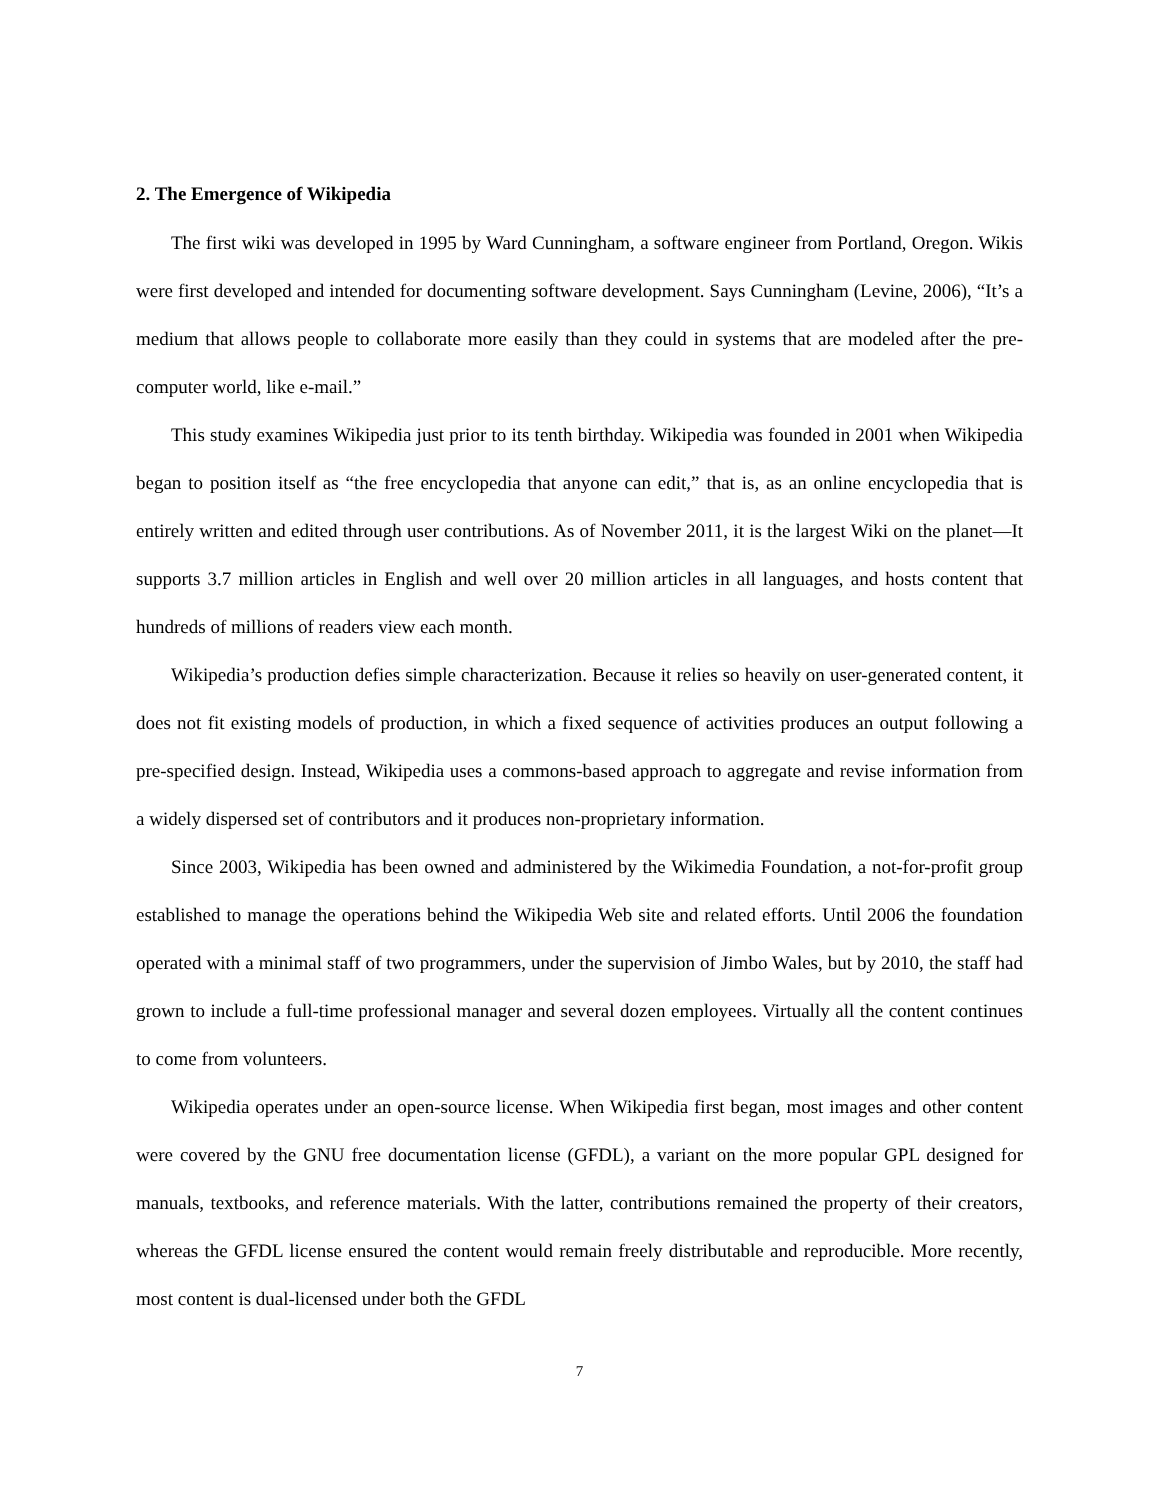2. The Emergence of Wikipedia
The first wiki was developed in 1995 by Ward Cunningham, a software engineer from Portland, Oregon. Wikis were first developed and intended for documenting software development. Says Cunningham (Levine, 2006), “It’s a medium that allows people to collaborate more easily than they could in systems that are modeled after the pre-computer world, like e-mail.”
This study examines Wikipedia just prior to its tenth birthday. Wikipedia was founded in 2001 when Wikipedia began to position itself as “the free encyclopedia that anyone can edit,” that is, as an online encyclopedia that is entirely written and edited through user contributions. As of November 2011, it is the largest Wiki on the planet—It supports 3.7 million articles in English and well over 20 million articles in all languages, and hosts content that hundreds of millions of readers view each month.
Wikipedia’s production defies simple characterization. Because it relies so heavily on user-generated content, it does not fit existing models of production, in which a fixed sequence of activities produces an output following a pre-specified design. Instead, Wikipedia uses a commons-based approach to aggregate and revise information from a widely dispersed set of contributors and it produces non-proprietary information.
Since 2003, Wikipedia has been owned and administered by the Wikimedia Foundation, a not-for-profit group established to manage the operations behind the Wikipedia Web site and related efforts. Until 2006 the foundation operated with a minimal staff of two programmers, under the supervision of Jimbo Wales, but by 2010, the staff had grown to include a full-time professional manager and several dozen employees. Virtually all the content continues to come from volunteers.
Wikipedia operates under an open-source license. When Wikipedia first began, most images and other content were covered by the GNU free documentation license (GFDL), a variant on the more popular GPL designed for manuals, textbooks, and reference materials. With the latter, contributions remained the property of their creators, whereas the GFDL license ensured the content would remain freely distributable and reproducible. More recently, most content is dual-licensed under both the GFDL
7